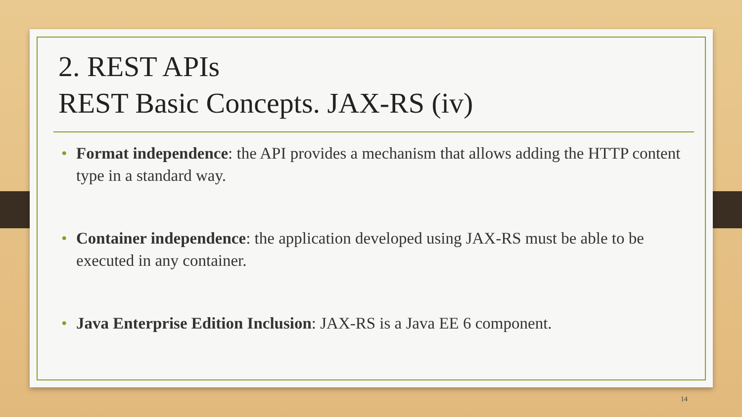2. REST APIs
REST Basic Concepts. JAX-RS (iv)
• Format independence: the API provides a mechanism that allows adding the HTTP content type in a standard way.
• Container independence: the application developed using JAX-RS must be able to be executed in any container.
• Java Enterprise Edition Inclusion: JAX-RS is a Java EE 6 component.
14